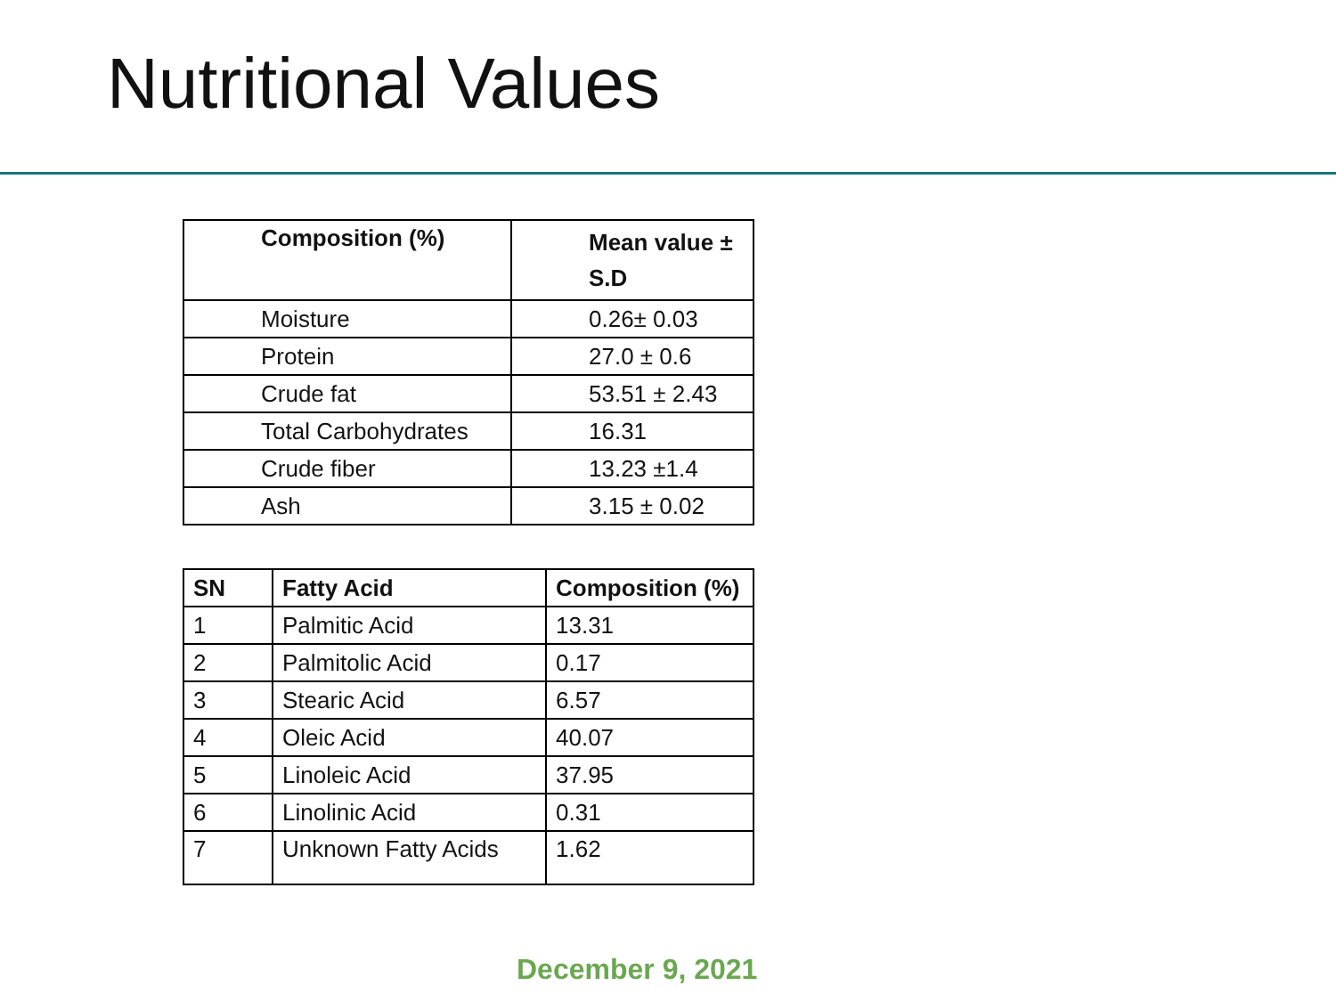Nutritional Values
| Composition (%) | Mean value ± S.D |
| --- | --- |
| Moisture | 0.26± 0.03 |
| Protein | 27.0 ± 0.6 |
| Crude fat | 53.51 ± 2.43 |
| Total Carbohydrates | 16.31 |
| Crude fiber | 13.23 ±1.4 |
| Ash | 3.15 ± 0.02 |
| SN | Fatty Acid | Composition (%) |
| --- | --- | --- |
| 1 | Palmitic Acid | 13.31 |
| 2 | Palmitolic Acid | 0.17 |
| 3 | Stearic Acid | 6.57 |
| 4 | Oleic Acid | 40.07 |
| 5 | Linoleic Acid | 37.95 |
| 6 | Linolinic Acid | 0.31 |
| 7 | Unknown Fatty Acids | 1.62 |
December 9, 2021